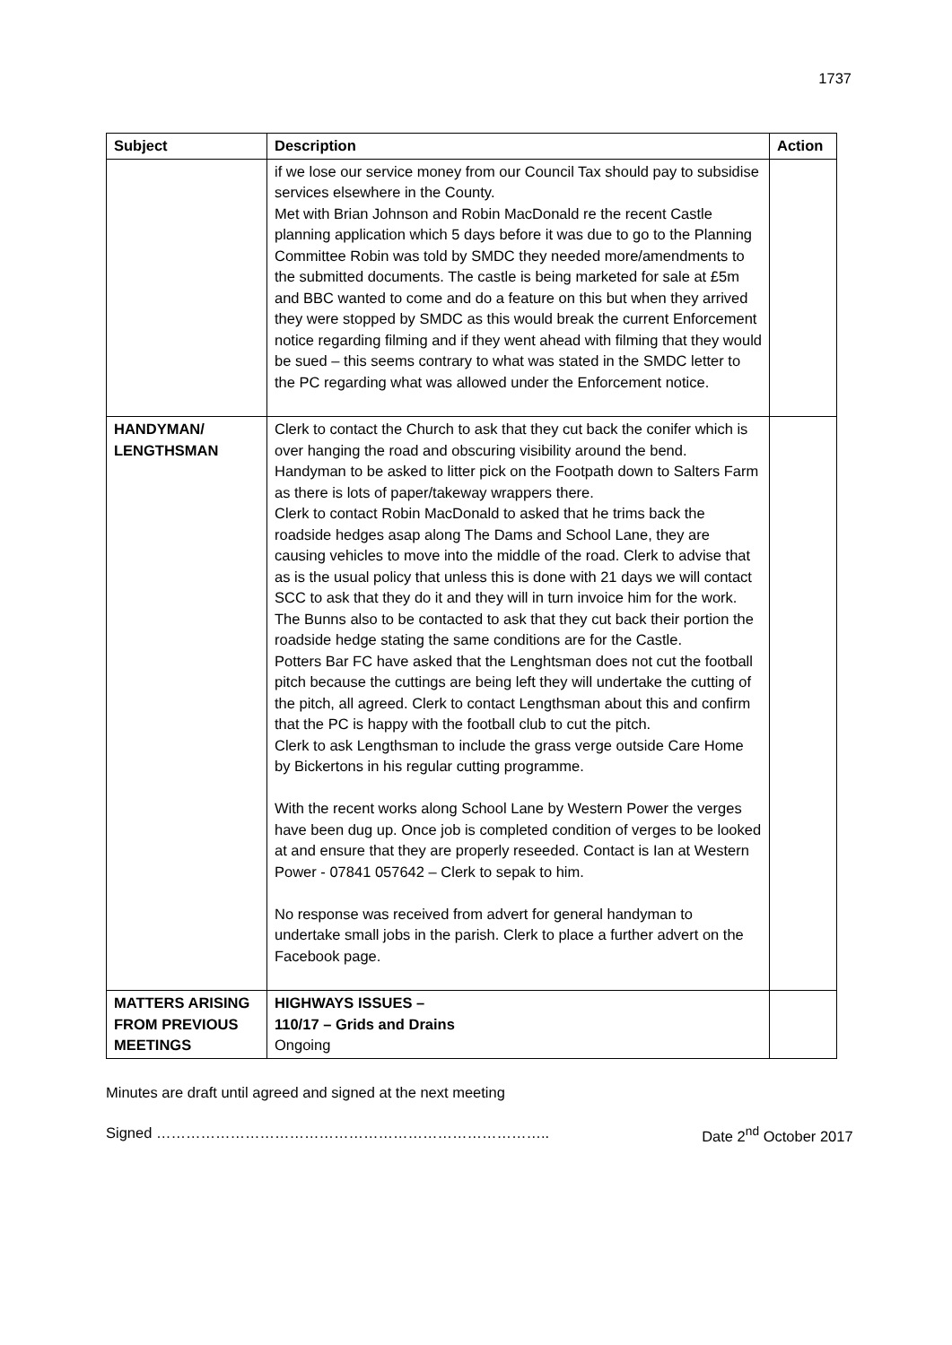1737
| Subject | Description | Action |
| --- | --- | --- |
| | if we lose our service money from our Council Tax should pay to subsidise services elsewhere in the County. Met with Brian Johnson and Robin MacDonald re the recent Castle planning application which 5 days before it was due to go to the Planning Committee Robin was told by SMDC they needed more/amendments to the submitted documents. The castle is being marketed for sale at £5m and BBC wanted to come and do a feature on this but when they arrived they were stopped by SMDC as this would break the current Enforcement notice regarding filming and if they went ahead with filming that they would be sued – this seems contrary to what was stated in the SMDC letter to the PC regarding what was allowed under the Enforcement notice. | |
| HANDYMAN/ LENGTHSMAN | Clerk to contact the Church to ask that they cut back the conifer which is over hanging the road and obscuring visibility around the bend. Handyman to be asked to litter pick on the Footpath down to Salters Farm as there is lots of paper/takeway wrappers there. Clerk to contact Robin MacDonald to asked that he trims back the roadside hedges asap along The Dams and School Lane, they are causing vehicles to move into the middle of the road. Clerk to advise that as is the usual policy that unless this is done with 21 days we will contact SCC to ask that they do it and they will in turn invoice him for the work. The Bunns also to be contacted to ask that they cut back their portion the roadside hedge stating the same conditions are for the Castle. Potters Bar FC have asked that the Lenghtsman does not cut the football pitch because the cuttings are being left they will undertake the cutting of the pitch, all agreed. Clerk to contact Lengthsman about this and confirm that the PC is happy with the football club to cut the pitch. Clerk to ask Lengthsman to include the grass verge outside Care Home by Bickertons in his regular cutting programme. With the recent works along School Lane by Western Power the verges have been dug up. Once job is completed condition of verges to be looked at and ensure that they are properly reseeded. Contact is Ian at Western Power - 07841 057642 – Clerk to sepak to him. No response was received from advert for general handyman to undertake small jobs in the parish. Clerk to place a further advert on the Facebook page. | |
| MATTERS ARISING FROM PREVIOUS MEETINGS | HIGHWAYS ISSUES – 110/17 – Grids and Drains Ongoing | |
Minutes are draft until agreed and signed at the next meeting
Signed …………………………………………………………………….. Date 2<sup>nd</sup> October 2017